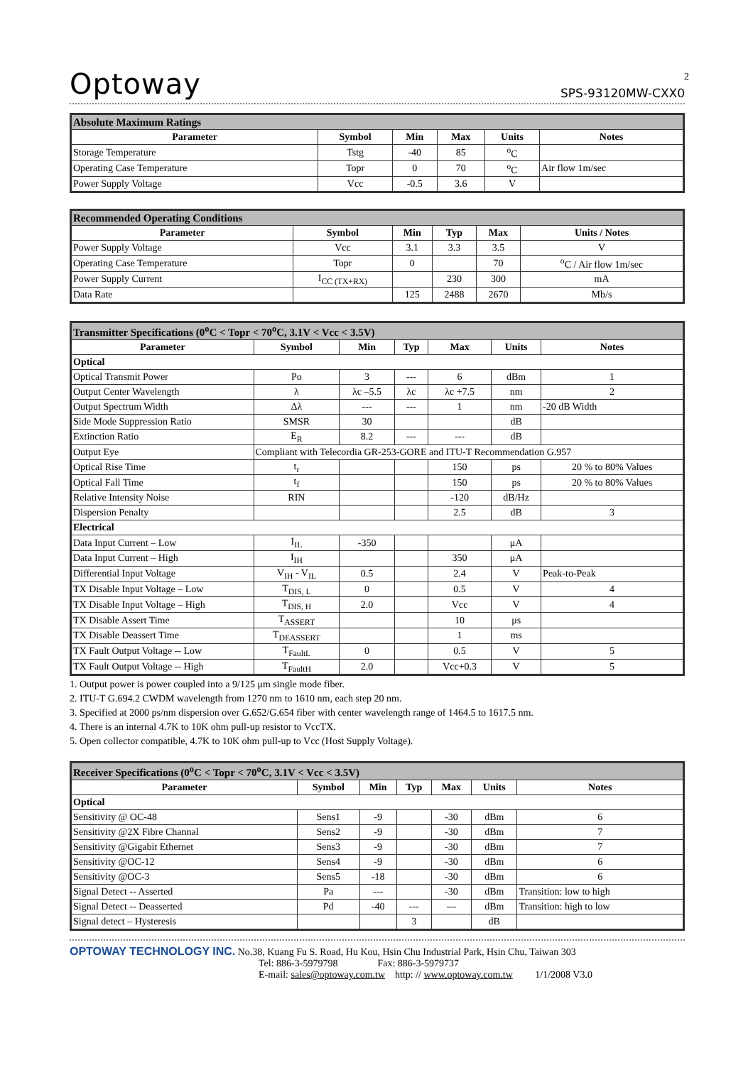2
Optoway SPS-93120MW-CXX0
| Absolute Maximum Ratings | | | | | |
| Parameter | Symbol | Min | Max | Units | Notes |
| Storage Temperature | Tstg | -40 | 85 | <sup>o</sup> C | |
| Operating Case Temperature | Topr | 0 | 70 | <sup>o</sup> C | Air flow 1m/sec |
| Power Supply Voltage | Vcc | -0.5 | 3.6 | V | |
| Recommended Operating Conditions | | | | | |
| Parameter | Symbol | Min | Typ | Max | Units / Notes |
| Power Supply Voltage | Vcc | 3.1 | 3.3 | 3.5 | V |
| Operating Case Temperature | Topr | 0 | | 70 | <sup>o</sup> C / Air flow 1m/sec |
| Power Supply Current | I<sub>CC (TX+RX)</sub> | | 230 | 300 | mA |
| Data Rate | | 125 | 2488 | 2670 | Mb/s |
| Transmitter Specifications (0<sup>o</sup>C < Topr < 70<sup>o</sup>C, 3.1V < Vcc < 3.5V) | | | | | | |
| Parameter | Symbol | Min | Typ | Max | Units | Notes |
| Optical | | | | | | |
| Optical Transmit Power | Po | 3 | --- | 6 | dBm | 1 |
| Output Center Wavelength | λ | λc –5.5 | λc | λc +7.5 | nm | 2 |
| Output Spectrum Width | Δλ | --- | --- | 1 | nm | -20 dB Width |
| Side Mode Suppression Ratio | SMSR | 30 | | | dB | |
| Extinction Ratio | E<sub>R</sub> | 8.2 | --- | --- | dB | |
| Output Eye | Compliant with Telecordia GR-253-GORE and ITU-T Recommendation G.957 | | | | | |
| Optical Rise Time | t<sub>r</sub> | | | 150 | ps | 20 % to 80% Values |
| Optical Fall Time | t<sub>f</sub> | | | 150 | ps | 20 % to 80% Values |
| Relative Intensity Noise | RIN | | | -120 | dB/Hz | |
| Dispersion Penalty | | | | 2.5 | dB | 3 |
| Electrical | | | | | | |
| Data Input Current – Low | I<sub>IL</sub> | -350 | | | μA | |
| Data Input Current – High | I<sub>IH</sub> | | | 350 | μA | |
| Differential Input Voltage | V<sub>IH</sub> - V<sub>IL</sub> | 0.5 | | 2.4 | V | Peak-to-Peak |
| TX Disable Input Voltage – Low | T<sub>DIS, L</sub> | 0 | | 0.5 | V | 4 |
| TX Disable Input Voltage – High | T<sub>DIS, H</sub> | 2.0 | | Vcc | V | 4 |
| TX Disable Assert Time | T<sub>ASSERT</sub> | | | 10 | μs | |
| TX Disable Deassert Time | T<sub>DEASSERT</sub> | | | 1 | ms | |
| TX Fault Output Voltage -- Low | T<sub>FaultL</sub> | 0 | | 0.5 | V | 5 |
| TX Fault Output Voltage -- High | T<sub>FaultH</sub> | 2.0 | | Vcc+0.3 | V | 5 |
1. Output power is power coupled into a 9/125 μm single mode fiber.
2. ITU-T G.694.2 CWDM wavelength from 1270 nm to 1610 nm, each step 20 nm.
3. Specified at 2000 ps/nm dispersion over G.652/G.654 fiber with center wavelength range of 1464.5 to 1617.5 nm.
4. There is an internal 4.7K to 10K ohm pull-up resistor to VccTX.
5. Open collector compatible, 4.7K to 10K ohm pull-up to Vcc (Host Supply Voltage).
| Receiver Specifications (0<sup>o</sup>C < Topr < 70<sup>o</sup>C, 3.1V < Vcc < 3.5V) | | | | | | |
| Parameter | Symbol | Min | Typ | Max | Units | Notes |
| Optical | | | | | | |
| Sensitivity @ OC-48 | Sens1 | -9 | | -30 | dBm | 6 |
| Sensitivity @2X Fibre Channal | Sens2 | -9 | | -30 | dBm | 7 |
| Sensitivity @Gigabit Ethernet | Sens3 | -9 | | -30 | dBm | 7 |
| Sensitivity @OC-12 | Sens4 | -9 | | -30 | dBm | 6 |
| Sensitivity @OC-3 | Sens5 | -18 | | -30 | dBm | 6 |
| Signal Detect -- Asserted | Pa | --- | | -30 | dBm | Transition: low to high |
| Signal Detect -- Deasserted | Pd | -40 | --- | --- | dBm | Transition: high to low |
| Signal detect – Hysteresis | | | 3 | | dB | |
OPTOWAY TECHNOLOGY INC. No.38, Kuang Fu S. Road, Hu Kou, Hsin Chu Industrial Park, Hsin Chu, Taiwan 303
Tel: 886-3-5979798 Fax: 886-3-5979737
E-mail: sales@optoway.com.tw http: // www.optoway.com.tw 1/1/2008 V3.0